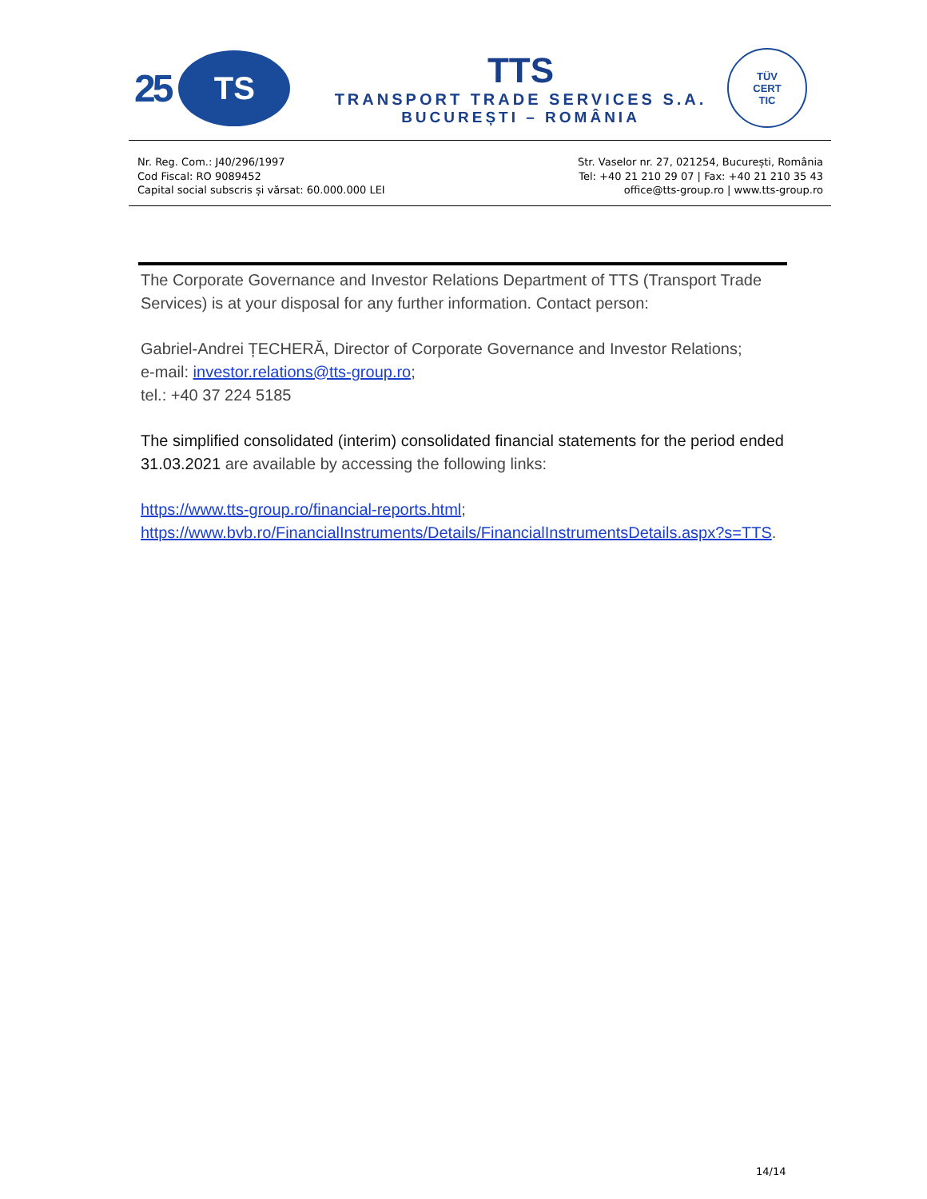25
TS
TTS
TRANSPORT TRADE SERVICES S.A.
BUCUREȘTI – ROMÂNIA
TÜV
CERT
TIC
Nr. Reg. Com.: J40/296/1997
Cod Fiscal: RO 9089452
Capital social subscris și vărsat: 60.000.000 LEI
Str. Vaselor nr. 27, 021254, București, România
Tel: +40 21 210 29 07 | Fax: +40 21 210 35 43
office@tts-group.ro | www.tts-group.ro
The Corporate Governance and Investor Relations Department of TTS (Transport Trade Services) is at your disposal for any further information. Contact person:
Gabriel-Andrei ȚECHERĂ, Director of Corporate Governance and Investor Relations;
e-mail: investor.relations@tts-group.ro;
tel.: +40 37 224 5185
The simplified consolidated (interim) consolidated financial statements for the period ended 31.03.2021 are available by accessing the following links:
https://www.tts-group.ro/financial-reports.html;
https://www.bvb.ro/FinancialInstruments/Details/FinancialInstrumentsDetails.aspx?s=TTS.
14/14